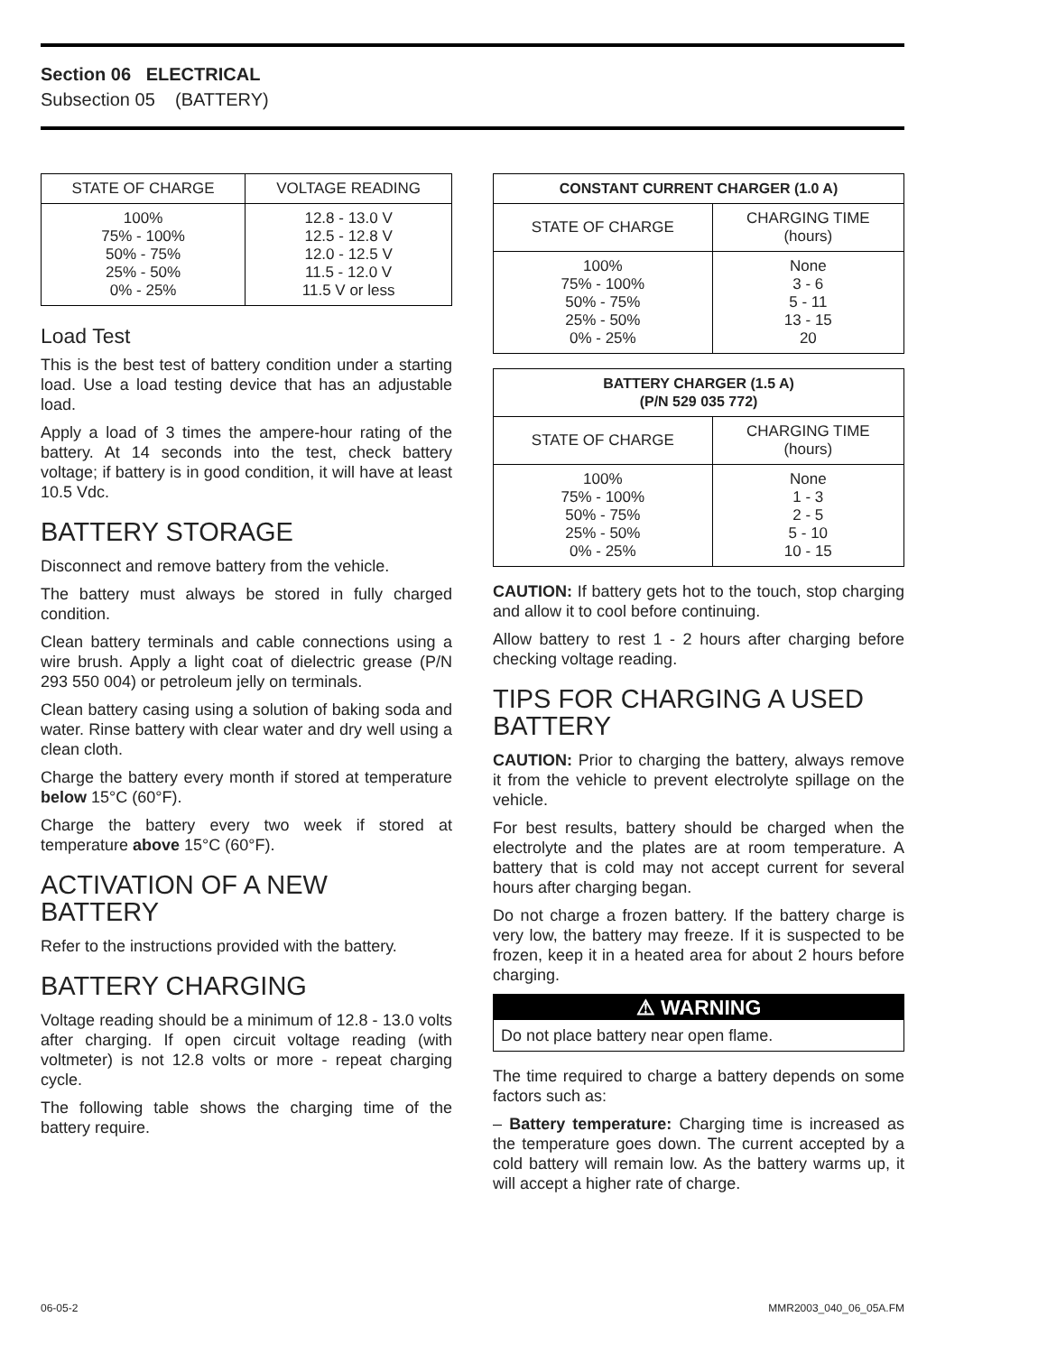Section 06 ELECTRICAL
Subsection 05 (BATTERY)
| STATE OF CHARGE | VOLTAGE READING |
| --- | --- |
| 100% 75% - 100% 50% - 75% 25% - 50% 0% - 25% | 12.8 - 13.0 V 12.5 - 12.8 V 12.0 - 12.5 V 11.5 - 12.0 V 11.5 V or less |
Load Test
This is the best test of battery condition under a starting load. Use a load testing device that has an adjustable load.
Apply a load of 3 times the ampere-hour rating of the battery. At 14 seconds into the test, check battery voltage; if battery is in good condition, it will have at least 10.5 Vdc.
BATTERY STORAGE
Disconnect and remove battery from the vehicle.
The battery must always be stored in fully charged condition.
Clean battery terminals and cable connections using a wire brush. Apply a light coat of dielectric grease (P/N 293 550 004) or petroleum jelly on terminals.
Clean battery casing using a solution of baking soda and water. Rinse battery with clear water and dry well using a clean cloth.
Charge the battery every month if stored at temperature below 15°C (60°F).
Charge the battery every two week if stored at temperature above 15°C (60°F).
ACTIVATION OF A NEW BATTERY
Refer to the instructions provided with the battery.
BATTERY CHARGING
Voltage reading should be a minimum of 12.8 - 13.0 volts after charging. If open circuit voltage reading (with voltmeter) is not 12.8 volts or more - repeat charging cycle.
The following table shows the charging time of the battery require.
| CONSTANT CURRENT CHARGER (1.0 A) | |
| --- | --- |
| STATE OF CHARGE | CHARGING TIME (hours) |
| 100% 75% - 100% 50% - 75% 25% - 50% 0% - 25% | None 3 - 6 5 - 11 13 - 15 20 |
| BATTERY CHARGER (1.5 A) (P/N 529 035 772) | |
| --- | --- |
| STATE OF CHARGE | CHARGING TIME (hours) |
| 100% 75% - 100% 50% - 75% 25% - 50% 0% - 25% | None 1 - 3 2 - 5 5 - 10 10 - 15 |
CAUTION: If battery gets hot to the touch, stop charging and allow it to cool before continuing.
Allow battery to rest 1 - 2 hours after charging before checking voltage reading.
TIPS FOR CHARGING A USED BATTERY
CAUTION: Prior to charging the battery, always remove it from the vehicle to prevent electrolyte spillage on the vehicle.
For best results, battery should be charged when the electrolyte and the plates are at room temperature. A battery that is cold may not accept current for several hours after charging began.
Do not charge a frozen battery. If the battery charge is very low, the battery may freeze. If it is suspected to be frozen, keep it in a heated area for about 2 hours before charging.
⚠ WARNING
Do not place battery near open flame.
The time required to charge a battery depends on some factors such as:
– Battery temperature: Charging time is increased as the temperature goes down. The current accepted by a cold battery will remain low. As the battery warms up, it will accept a higher rate of charge.
06-05-2 MMR2003_040_06_05A.FM